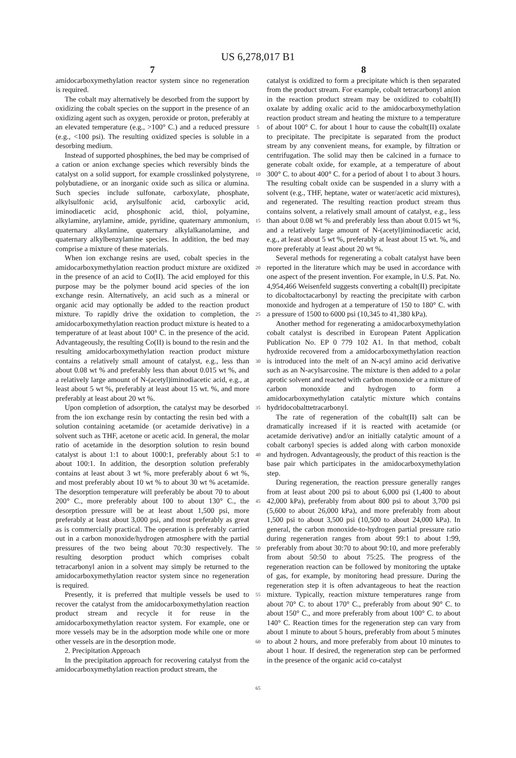US 6,278,017 B1
7
amidocarboxymethylation reactor system since no regeneration is required.
The cobalt may alternatively be desorbed from the support by oxidizing the cobalt species on the support in the presence of an oxidizing agent such as oxygen, peroxide or proton, preferably at an elevated temperature (e.g., >100° C.) and a reduced pressure (e.g., <100 psi). The resulting oxidized species is soluble in a desorbing medium.
Instead of supported phosphines, the bed may be comprised of a cation or anion exchange species which reversibly binds the catalyst on a solid support, for example crosslinked polystyrene, polybutadiene, or an inorganic oxide such as silica or alumina. Such species include sulfonate, carboxylate, phosphate, alkylsulfonic acid, arylsulfonic acid, carboxylic acid, iminodiacetic acid, phosphonic acid, thiol, polyamine, alkylamine, arylamine, amide, pyridine, quaternary ammonium, quaternary alkylamine, quaternary alkylalkanolamine, and quaternary alkylbenzylamine species. In addition, the bed may comprise a mixture of these materials.
When ion exchange resins are used, cobalt species in the amidocarboxymethylation reaction product mixture are oxidized in the presence of an acid to Co(II). The acid employed for this purpose may be the polymer bound acid species of the ion exchange resin. Alternatively, an acid such as a mineral or organic acid may optionally be added to the reaction product mixture. To rapidly drive the oxidation to completion, the amidocarboxymethylation reaction product mixture is heated to a temperature of at least about 100° C. in the presence of the acid. Advantageously, the resulting Co(II) is bound to the resin and the resulting amidocarboxymethylation reaction product mixture contains a relatively small amount of catalyst, e.g., less than about 0.08 wt % and preferably less than about 0.015 wt %, and a relatively large amount of N-(acetyl)iminodiacetic acid, e.g., at least about 5 wt %, preferably at least about 15 wt. %, and more preferably at least about 20 wt %.
Upon completion of adsorption, the catalyst may be desorbed from the ion exchange resin by contacting the resin bed with a solution containing acetamide (or acetamide derivative) in a solvent such as THF, acetone or acetic acid. In general, the molar ratio of acetamide in the desorption solution to resin bound catalyst is about 1:1 to about 1000:1, preferably about 5:1 to about 100:1. In addition, the desorption solution preferably contains at least about 3 wt %, more preferably about 6 wt %, and most preferably about 10 wt % to about 30 wt % acetamide. The desorption temperature will preferably be about 70 to about 200° C., more preferably about 100 to about 130° C., the desorption pressure will be at least about 1,500 psi, more preferably at least about 3,000 psi, and most preferably as great as is commercially practical. The operation is preferably carried out in a carbon monoxide/hydrogen atmosphere with the partial pressures of the two being about 70:30 respectively. The resulting desorption product which comprises cobalt tetracarbonyl anion in a solvent may simply be returned to the amidocarboxymethylation reactor system since no regeneration is required.
Presently, it is preferred that multiple vessels be used to recover the catalyst from the amidocarboxymethylation reaction product stream and recycle it for reuse in the amidocarboxymethylation reactor system. For example, one or more vessels may be in the adsorption mode while one or more other vessels are in the desorption mode.
2. Precipitation Approach
In the precipitation approach for recovering catalyst from the amidocarboxymethylation reaction product stream, the
5
10
15
20
25
30
35
40
45
50
55
60
65
8
catalyst is oxidized to form a precipitate which is then separated from the product stream. For example, cobalt tetracarbonyl anion in the reaction product stream may be oxidized to cobalt(II) oxalate by adding oxalic acid to the amidocarboxymethylation reaction product stream and heating the mixture to a temperature of about 100° C. for about 1 hour to cause the cobalt(II) oxalate to precipitate. The precipitate is separated from the product stream by any convenient means, for example, by filtration or centrifugation. The solid may then be calcined in a furnace to generate cobalt oxide, for example, at a temperature of about 300° C. to about 400° C. for a period of about 1 to about 3 hours. The resulting cobalt oxide can be suspended in a slurry with a solvent (e.g., THF, heptane, water or water/acetic acid mixtures), and regenerated. The resulting reaction product stream thus contains solvent, a relatively small amount of catalyst, e.g., less than about 0.08 wt % and preferably less than about 0.015 wt %, and a relatively large amount of N-(acetyl)iminodiacetic acid, e.g., at least about 5 wt %, preferably at least about 15 wt. %, and more preferably at least about 20 wt %.
Several methods for regenerating a cobalt catalyst have been reported in the literature which may be used in accordance with one aspect of the present invention. For example, in U.S. Pat. No. 4,954,466 Weisenfeld suggests converting a cobalt(II) precipitate to dicobaltoctacarbonyl by reacting the precipitate with carbon monoxide and hydrogen at a temperature of 150 to 180° C. with a pressure of 1500 to 6000 psi (10,345 to 41,380 kPa).
Another method for regenerating a amidocarboxymethylation cobalt catalyst is described in European Patent Application Publication No. EP 0 779 102 A1. In that method, cobalt hydroxide recovered from a amidocarboxymethylation reaction is introduced into the melt of an N-acyl amino acid derivative such as an N-acylsarcosine. The mixture is then added to a polar aprotic solvent and reacted with carbon monoxide or a mixture of carbon monoxide and hydrogen to form a amidocarboxymethylation catalytic mixture which contains hydridocobalttetracarbonyl.
The rate of regeneration of the cobalt(II) salt can be dramatically increased if it is reacted with acetamide (or acetamide derivative) and/or an initially catalytic amount of a cobalt carbonyl species is added along with carbon monoxide and hydrogen. Advantageously, the product of this reaction is the base pair which participates in the amidocarboxymethylation step.
During regeneration, the reaction pressure generally ranges from at least about 200 psi to about 6,000 psi (1,400 to about 42,000 kPa), preferably from about 800 psi to about 3,700 psi (5,600 to about 26,000 kPa), and more preferably from about 1,500 psi to about 3,500 psi (10,500 to about 24,000 kPa). In general, the carbon monoxide-to-hydrogen partial pressure ratio during regeneration ranges from about 99:1 to about 1:99, preferably from about 30:70 to about 90:10, and more preferably from about 50:50 to about 75:25. The progress of the regeneration reaction can be followed by monitoring the uptake of gas, for example, by monitoring head pressure. During the regeneration step it is often advantageous to heat the reaction mixture. Typically, reaction mixture temperatures range from about 70° C. to about 170° C., preferably from about 90° C. to about 150° C., and more preferably from about 100° C. to about 140° C. Reaction times for the regeneration step can vary from about 1 minute to about 5 hours, preferably from about 5 minutes to about 2 hours, and more preferably from about 10 minutes to about 1 hour. If desired, the regeneration step can be performed in the presence of the organic acid co-catalyst